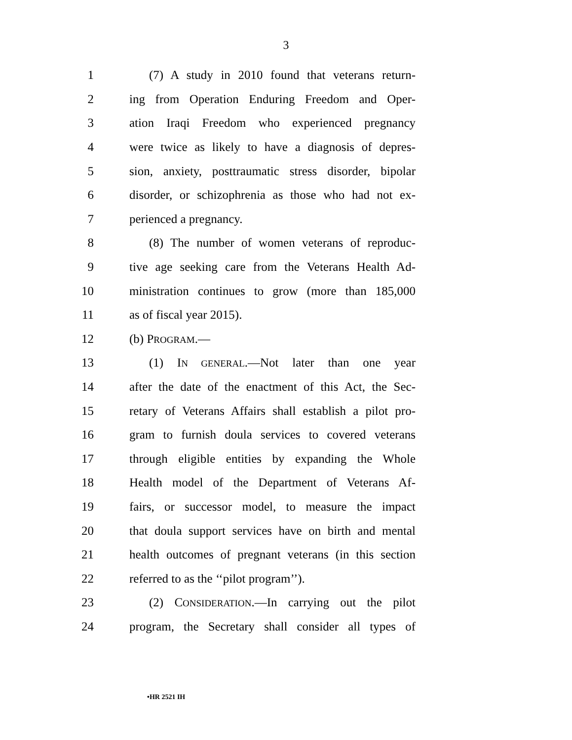3
1 (7) A study in 2010 found that veterans return-
2 ing from Operation Enduring Freedom and Oper-
3 ation Iraqi Freedom who experienced pregnancy
4 were twice as likely to have a diagnosis of depres-
5 sion, anxiety, posttraumatic stress disorder, bipolar
6 disorder, or schizophrenia as those who had not ex-
7 perienced a pregnancy.
8 (8) The number of women veterans of reproduc-
9 tive age seeking care from the Veterans Health Ad-
10 ministration continues to grow (more than 185,000
11 as of fiscal year 2015).
12 (b) PROGRAM.—
13 (1) IN GENERAL.—Not later than one year
14 after the date of the enactment of this Act, the Sec-
15 retary of Veterans Affairs shall establish a pilot pro-
16 gram to furnish doula services to covered veterans
17 through eligible entities by expanding the Whole
18 Health model of the Department of Veterans Af-
19 fairs, or successor model, to measure the impact
20 that doula support services have on birth and mental
21 health outcomes of pregnant veterans (in this section
22 referred to as the ‘‘pilot program’’).
23 (2) CONSIDERATION.—In carrying out the pilot
24 program, the Secretary shall consider all types of
•HR 2521 IH